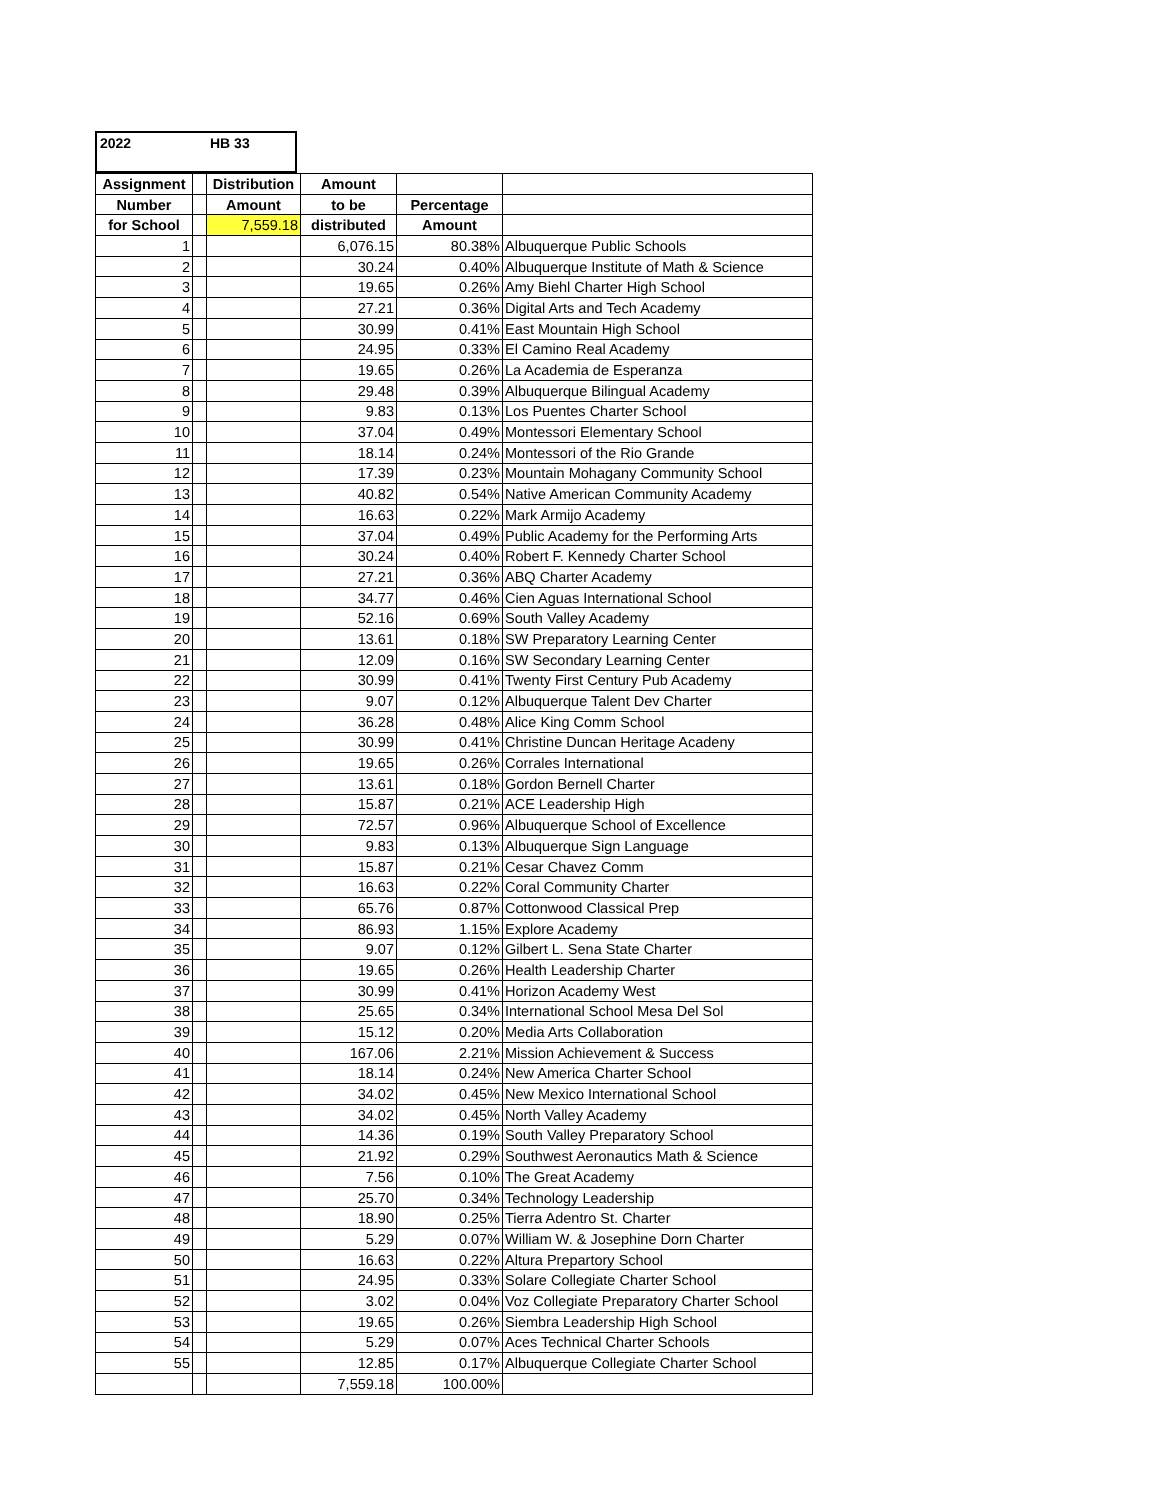2022 HB 33
| Assignment | | Distribution | Amount | | |
| --- | --- | --- | --- | --- | --- |
| Number | | Amount | to be | Percentage | |
| for School | | 7,559.18 | distributed | Amount | |
| 1 | | | 6,076.15 | 80.38% | Albuquerque Public Schools |
| 2 | | | 30.24 | 0.40% | Albuquerque Institute of Math & Science |
| 3 | | | 19.65 | 0.26% | Amy Biehl Charter High School |
| 4 | | | 27.21 | 0.36% | Digital Arts and Tech Academy |
| 5 | | | 30.99 | 0.41% | East Mountain High School |
| 6 | | | 24.95 | 0.33% | El Camino Real Academy |
| 7 | | | 19.65 | 0.26% | La Academia de Esperanza |
| 8 | | | 29.48 | 0.39% | Albuquerque Bilingual Academy |
| 9 | | | 9.83 | 0.13% | Los Puentes Charter School |
| 10 | | | 37.04 | 0.49% | Montessori Elementary School |
| 11 | | | 18.14 | 0.24% | Montessori of the Rio Grande |
| 12 | | | 17.39 | 0.23% | Mountain Mohagany Community School |
| 13 | | | 40.82 | 0.54% | Native American Community Academy |
| 14 | | | 16.63 | 0.22% | Mark Armijo Academy |
| 15 | | | 37.04 | 0.49% | Public Academy for the Performing Arts |
| 16 | | | 30.24 | 0.40% | Robert F. Kennedy Charter School |
| 17 | | | 27.21 | 0.36% | ABQ Charter Academy |
| 18 | | | 34.77 | 0.46% | Cien Aguas International School |
| 19 | | | 52.16 | 0.69% | South Valley Academy |
| 20 | | | 13.61 | 0.18% | SW Preparatory Learning Center |
| 21 | | | 12.09 | 0.16% | SW Secondary Learning Center |
| 22 | | | 30.99 | 0.41% | Twenty First Century Pub Academy |
| 23 | | | 9.07 | 0.12% | Albuquerque Talent Dev Charter |
| 24 | | | 36.28 | 0.48% | Alice King Comm School |
| 25 | | | 30.99 | 0.41% | Christine Duncan Heritage Acadeny |
| 26 | | | 19.65 | 0.26% | Corrales International |
| 27 | | | 13.61 | 0.18% | Gordon Bernell Charter |
| 28 | | | 15.87 | 0.21% | ACE Leadership High |
| 29 | | | 72.57 | 0.96% | Albuquerque School of Excellence |
| 30 | | | 9.83 | 0.13% | Albuquerque Sign Language |
| 31 | | | 15.87 | 0.21% | Cesar Chavez Comm |
| 32 | | | 16.63 | 0.22% | Coral Community Charter |
| 33 | | | 65.76 | 0.87% | Cottonwood Classical Prep |
| 34 | | | 86.93 | 1.15% | Explore Academy |
| 35 | | | 9.07 | 0.12% | Gilbert L. Sena State Charter |
| 36 | | | 19.65 | 0.26% | Health Leadership Charter |
| 37 | | | 30.99 | 0.41% | Horizon Academy West |
| 38 | | | 25.65 | 0.34% | International School Mesa Del Sol |
| 39 | | | 15.12 | 0.20% | Media Arts Collaboration |
| 40 | | | 167.06 | 2.21% | Mission Achievement & Success |
| 41 | | | 18.14 | 0.24% | New America Charter School |
| 42 | | | 34.02 | 0.45% | New Mexico International School |
| 43 | | | 34.02 | 0.45% | North Valley Academy |
| 44 | | | 14.36 | 0.19% | South Valley Preparatory School |
| 45 | | | 21.92 | 0.29% | Southwest Aeronautics Math & Science |
| 46 | | | 7.56 | 0.10% | The Great Academy |
| 47 | | | 25.70 | 0.34% | Technology Leadership |
| 48 | | | 18.90 | 0.25% | Tierra Adentro St. Charter |
| 49 | | | 5.29 | 0.07% | William W. & Josephine Dorn Charter |
| 50 | | | 16.63 | 0.22% | Altura Prepartory School |
| 51 | | | 24.95 | 0.33% | Solare Collegiate Charter School |
| 52 | | | 3.02 | 0.04% | Voz Collegiate Preparatory Charter School |
| 53 | | | 19.65 | 0.26% | Siembra Leadership High School |
| 54 | | | 5.29 | 0.07% | Aces Technical Charter Schools |
| 55 | | | 12.85 | 0.17% | Albuquerque Collegiate Charter School |
| | | | 7,559.18 | 100.00% | |